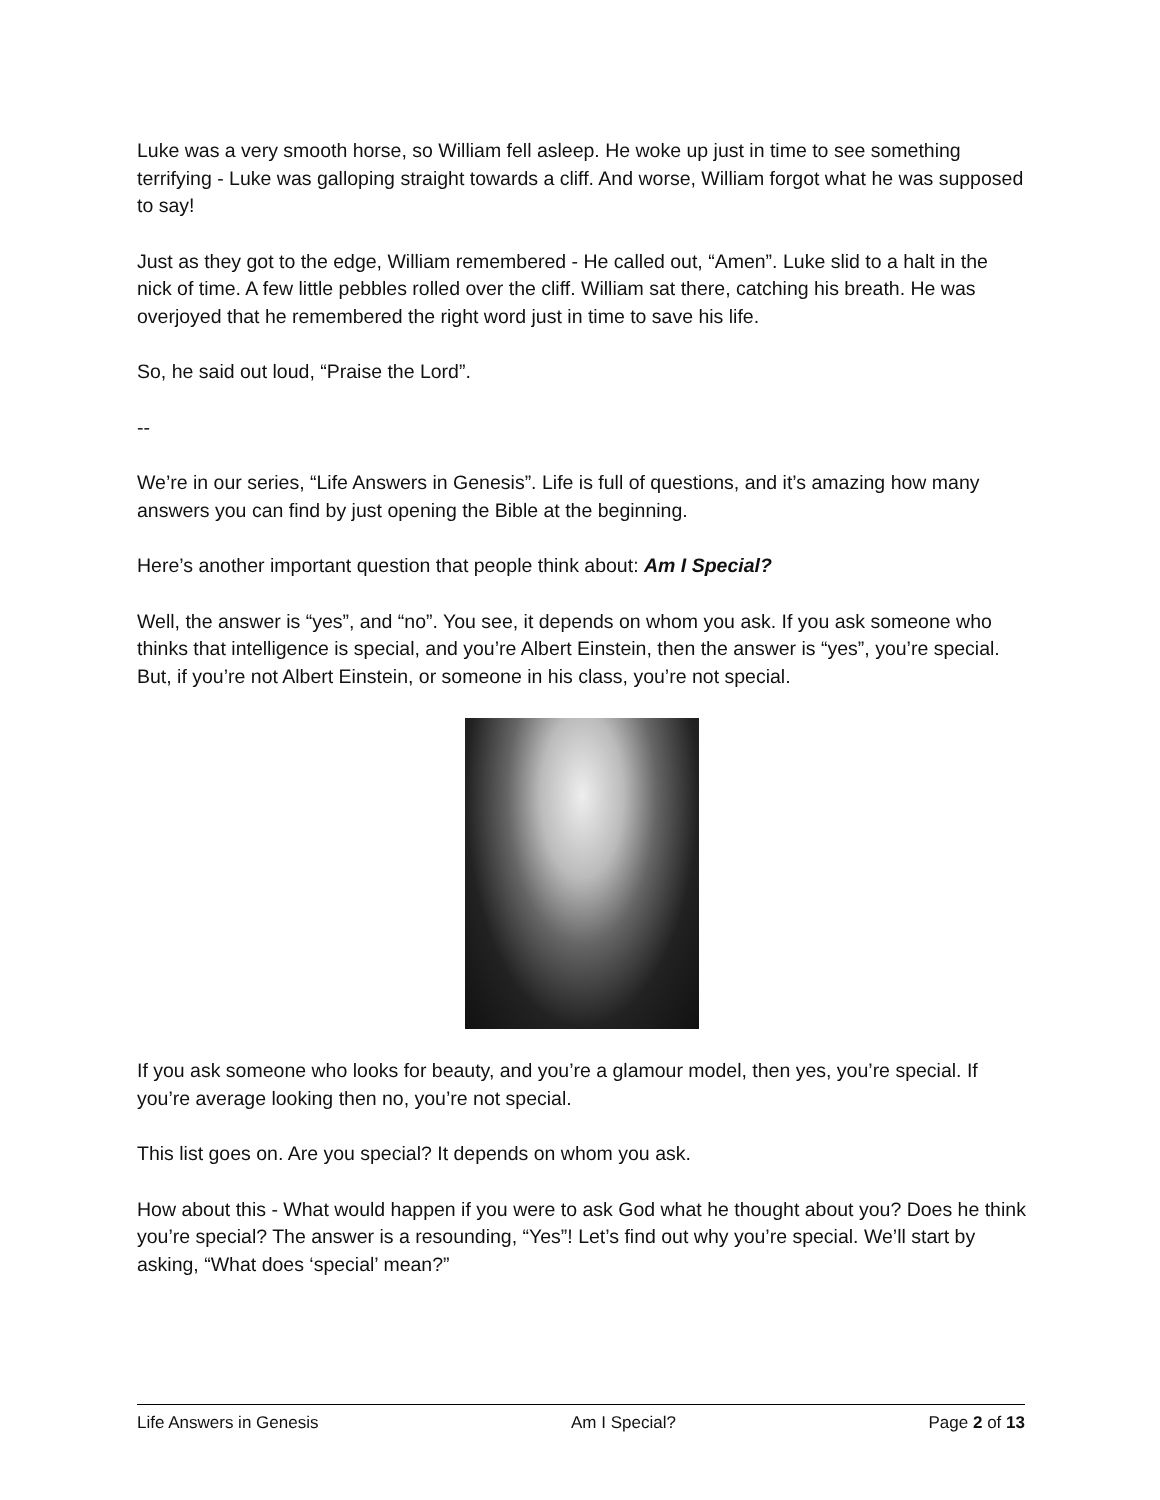Luke was a very smooth horse, so William fell asleep. He woke up just in time to see something terrifying - Luke was galloping straight towards a cliff. And worse, William forgot what he was supposed to say!
Just as they got to the edge, William remembered - He called out, “Amen”. Luke slid to a halt in the nick of time. A few little pebbles rolled over the cliff. William sat there, catching his breath. He was overjoyed that he remembered the right word just in time to save his life.
So, he said out loud, “Praise the Lord”.
--
We’re in our series, “Life Answers in Genesis”. Life is full of questions, and it’s amazing how many answers you can find by just opening the Bible at the beginning.
Here’s another important question that people think about: Am I Special?
Well, the answer is “yes”, and “no”. You see, it depends on whom you ask. If you ask someone who thinks that intelligence is special, and you’re Albert Einstein, then the answer is “yes”, you’re special. But, if you’re not Albert Einstein, or someone in his class, you’re not special.
If you ask someone who looks for beauty, and you’re a glamour model, then yes, you’re special. If you’re average looking then no, you’re not special.
This list goes on. Are you special? It depends on whom you ask.
How about this - What would happen if you were to ask God what he thought about you? Does he think you’re special? The answer is a resounding, “Yes”! Let’s find out why you’re special. We’ll start by asking, “What does ‘special’ mean?”
Life Answers in Genesis Am I Special? Page 2 of 13